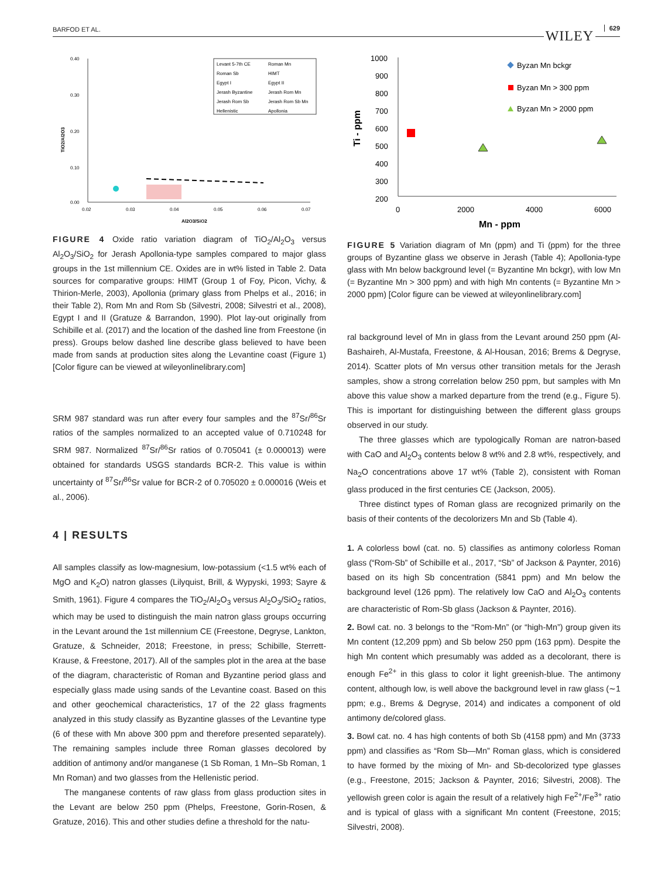BARFOD ET AL. WILEY 629
0.40
0.30
0.20
0.10
0.00
0.02
0.03
0.04
0.05
0.06
0.07
Al2O3/SiO2
TiO2/Al2O3
Levant 5-7th CE
Roman Mn
Roman Sb
HIMT
Egypt I
Egypt II
Jerash Byzantine
Jerash Rom Mn
Jerash Rom Sb
Jerash Rom Sb Mn
Hellenistic
Apollonia
FIGURE 4 Oxide ratio variation diagram of TiO<sub>2</sub>/Al<sub>2</sub>O<sub>3</sub> versus Al<sub>2</sub>O<sub>3</sub>/SiO<sub>2</sub> for Jerash Apollonia-type samples compared to major glass groups in the 1st millennium CE. Oxides are in wt% listed in Table 2. Data sources for comparative groups: HIMT (Group 1 of Foy, Picon, Vichy, & Thirion-Merle, 2003), Apollonia (primary glass from Phelps et al., 2016; in their Table 2), Rom Mn and Rom Sb (Silvestri, 2008; Silvestri et al., 2008), Egypt I and II (Gratuze & Barrandon, 1990). Plot lay-out originally from Schibille et al. (2017) and the location of the dashed line from Freestone (in press). Groups below dashed line describe glass believed to have been made from sands at production sites along the Levantine coast (Figure 1) [Color figure can be viewed at wileyonlinelibrary.com]
SRM 987 standard was run after every four samples and the <sup>87</sup>Sr/<sup>86</sup>Sr ratios of the samples normalized to an accepted value of 0.710248 for SRM 987. Normalized <sup>87</sup>Sr/<sup>86</sup>Sr ratios of 0.705041 (± 0.000013) were obtained for standards USGS standards BCR-2. This value is within uncertainty of <sup>87</sup>Sr/<sup>86</sup>Sr value for BCR-2 of 0.705020 ± 0.000016 (Weis et al., 2006).
4 | RESULTS
All samples classify as low-magnesium, low-potassium (<1.5 wt% each of MgO and K<sub>2</sub>O) natron glasses (Lilyquist, Brill, & Wypyski, 1993; Sayre & Smith, 1961). Figure 4 compares the TiO<sub>2</sub>/Al<sub>2</sub>O<sub>3</sub> versus Al<sub>2</sub>O<sub>3</sub>/SiO<sub>2</sub> ratios, which may be used to distinguish the main natron glass groups occurring in the Levant around the 1st millennium CE (Freestone, Degryse, Lankton, Gratuze, & Schneider, 2018; Freestone, in press; Schibille, Sterrett-Krause, & Freestone, 2017). All of the samples plot in the area at the base of the diagram, characteristic of Roman and Byzantine period glass and especially glass made using sands of the Levantine coast. Based on this and other geochemical characteristics, 17 of the 22 glass fragments analyzed in this study classify as Byzantine glasses of the Levantine type (6 of these with Mn above 300 ppm and therefore presented separately). The remaining samples include three Roman glasses decolored by addition of antimony and/or manganese (1 Sb Roman, 1 Mn–Sb Roman, 1 Mn Roman) and two glasses from the Hellenistic period.
The manganese contents of raw glass from glass production sites in the Levant are below 250 ppm (Phelps, Freestone, Gorin-Rosen, & Gratuze, 2016). This and other studies define a threshold for the natu-
1000
900
800
700
600
500
400
300
200
0
2000
4000
6000
Mn - ppm
Ti - ppm
Byzan Mn bckgr
Byzan Mn > 300 ppm
Byzan Mn > 2000 ppm
FIGURE 5 Variation diagram of Mn (ppm) and Ti (ppm) for the three groups of Byzantine glass we observe in Jerash (Table 4); Apollonia-type glass with Mn below background level (= Byzantine Mn bckgr), with low Mn (= Byzantine Mn > 300 ppm) and with high Mn contents (= Byzantine Mn > 2000 ppm) [Color figure can be viewed at wileyonlinelibrary.com]
ral background level of Mn in glass from the Levant around 250 ppm (Al-Bashaireh, Al-Mustafa, Freestone, & Al-Housan, 2016; Brems & Degryse, 2014). Scatter plots of Mn versus other transition metals for the Jerash samples, show a strong correlation below 250 ppm, but samples with Mn above this value show a marked departure from the trend (e.g., Figure 5). This is important for distinguishing between the different glass groups observed in our study.
The three glasses which are typologically Roman are natron-based with CaO and Al<sub>2</sub>O<sub>3</sub> contents below 8 wt% and 2.8 wt%, respectively, and Na<sub>2</sub>O concentrations above 17 wt% (Table 2), consistent with Roman glass produced in the first centuries CE (Jackson, 2005).
Three distinct types of Roman glass are recognized primarily on the basis of their contents of the decolorizers Mn and Sb (Table 4).
1. A colorless bowl (cat. no. 5) classifies as antimony colorless Roman glass (“Rom-Sb” of Schibille et al., 2017, “Sb” of Jackson & Paynter, 2016) based on its high Sb concentration (5841 ppm) and Mn below the background level (126 ppm). The relatively low CaO and Al<sub>2</sub>O<sub>3</sub> contents are characteristic of Rom-Sb glass (Jackson & Paynter, 2016).
2. Bowl cat. no. 3 belongs to the “Rom-Mn” (or “high-Mn”) group given its Mn content (12,209 ppm) and Sb below 250 ppm (163 ppm). Despite the high Mn content which presumably was added as a decolorant, there is enough Fe<sup>2+</sup> in this glass to color it light greenish-blue. The antimony content, although low, is well above the background level in raw glass (∼1 ppm; e.g., Brems & Degryse, 2014) and indicates a component of old antimony de/colored glass.
3. Bowl cat. no. 4 has high contents of both Sb (4158 ppm) and Mn (3733 ppm) and classifies as “Rom Sb—Mn” Roman glass, which is considered to have formed by the mixing of Mn- and Sb-decolorized type glasses (e.g., Freestone, 2015; Jackson & Paynter, 2016; Silvestri, 2008). The yellowish green color is again the result of a relatively high Fe<sup>2+</sup>/Fe<sup>3+</sup> ratio and is typical of glass with a significant Mn content (Freestone, 2015; Silvestri, 2008).